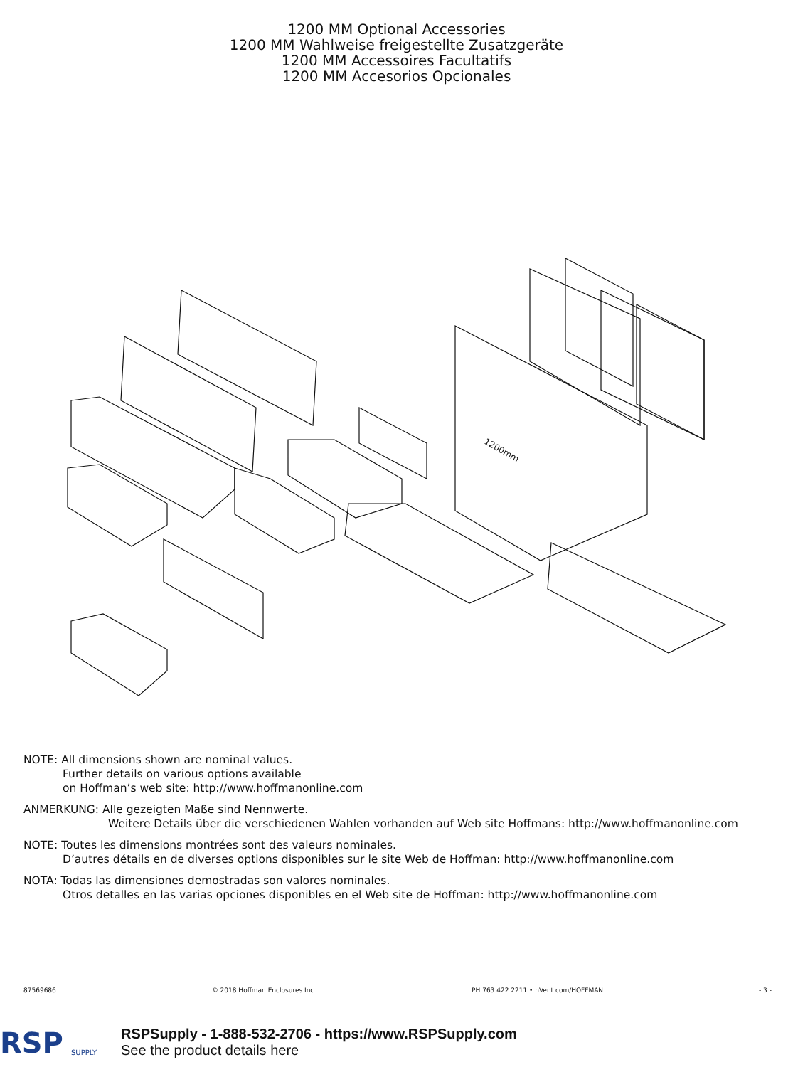1200 MM Optional Accessories
1200 MM Wahlweise freigestellte Zusatzgeräte
1200 MM Accessoires Facultatifs
1200 MM Accesorios Opcionales
1200mm
NOTE: All dimensions shown are nominal values.
Further details on various options available
on Hoffman’s web site: http://www.hoffmanonline.com
ANMERKUNG: Alle gezeigten Maße sind Nennwerte.
Weitere Details über die verschiedenen Wahlen vorhanden auf Web site Hoffmans: http://www.hoffmanonline.com
NOTE: Toutes les dimensions montrées sont des valeurs nominales.
D’autres détails en de diverses options disponibles sur le site Web de Hoffman: http://www.hoffmanonline.com
NOTA: Todas las dimensiones demostradas son valores nominales.
Otros detalles en las varias opciones disponibles en el Web site de Hoffman: http://www.hoffmanonline.com
87569686 © 2018 Hoffman Enclosures Inc. PH 763 422 2211 • nVent.com/HOFFMAN - 3 -
RSP
SUPPLY
RSPSupply - 1-888-532-2706 - https://www.RSPSupply.com
See the product details here